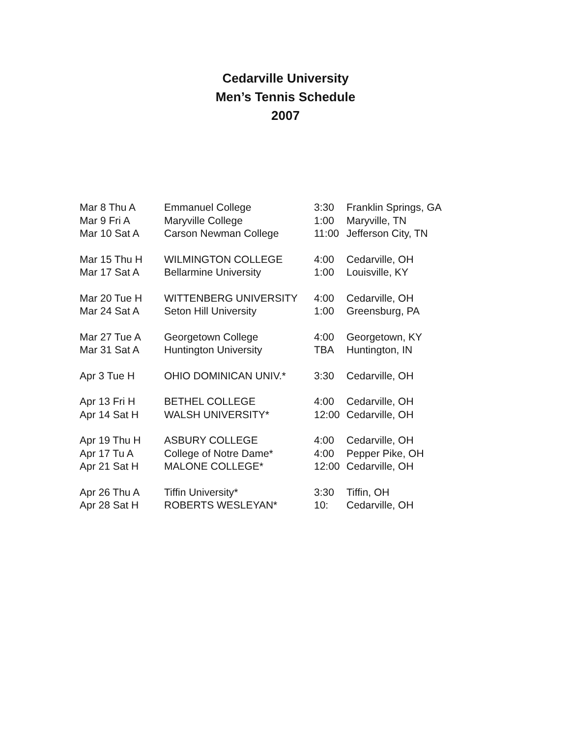Cedarville University
Men’s Tennis Schedule
2007
| Mar 8 Thu A | Emmanuel College | 3:30 | Franklin Springs, GA |
| Mar 9 Fri A | Maryville College | 1:00 | Maryville, TN |
| Mar 10 Sat A | Carson Newman College | 11:00 | Jefferson City, TN |
| Mar 15 Thu H | WILMINGTON COLLEGE | 4:00 | Cedarville, OH |
| Mar 17 Sat A | Bellarmine University | 1:00 | Louisville, KY |
| Mar 20 Tue H | WITTENBERG UNIVERSITY | 4:00 | Cedarville, OH |
| Mar 24 Sat A | Seton Hill University | 1:00 | Greensburg, PA |
| Mar 27 Tue A | Georgetown College | 4:00 | Georgetown, KY |
| Mar 31 Sat A | Huntington University | TBA | Huntington, IN |
| Apr 3 Tue H | OHIO DOMINICAN UNIV.* | 3:30 | Cedarville, OH |
| Apr 13 Fri H | BETHEL COLLEGE | 4:00 | Cedarville, OH |
| Apr 14 Sat H | WALSH UNIVERSITY* | 12:00 | Cedarville, OH |
| Apr 19 Thu H | ASBURY COLLEGE | 4:00 | Cedarville, OH |
| Apr 17 Tu A | College of Notre Dame* | 4:00 | Pepper Pike, OH |
| Apr 21 Sat H | MALONE COLLEGE* | 12:00 | Cedarville, OH |
| Apr 26 Thu A | Tiffin University* | 3:30 | Tiffin, OH |
| Apr 28 Sat H | ROBERTS WESLEYAN* | 10: | Cedarville, OH |